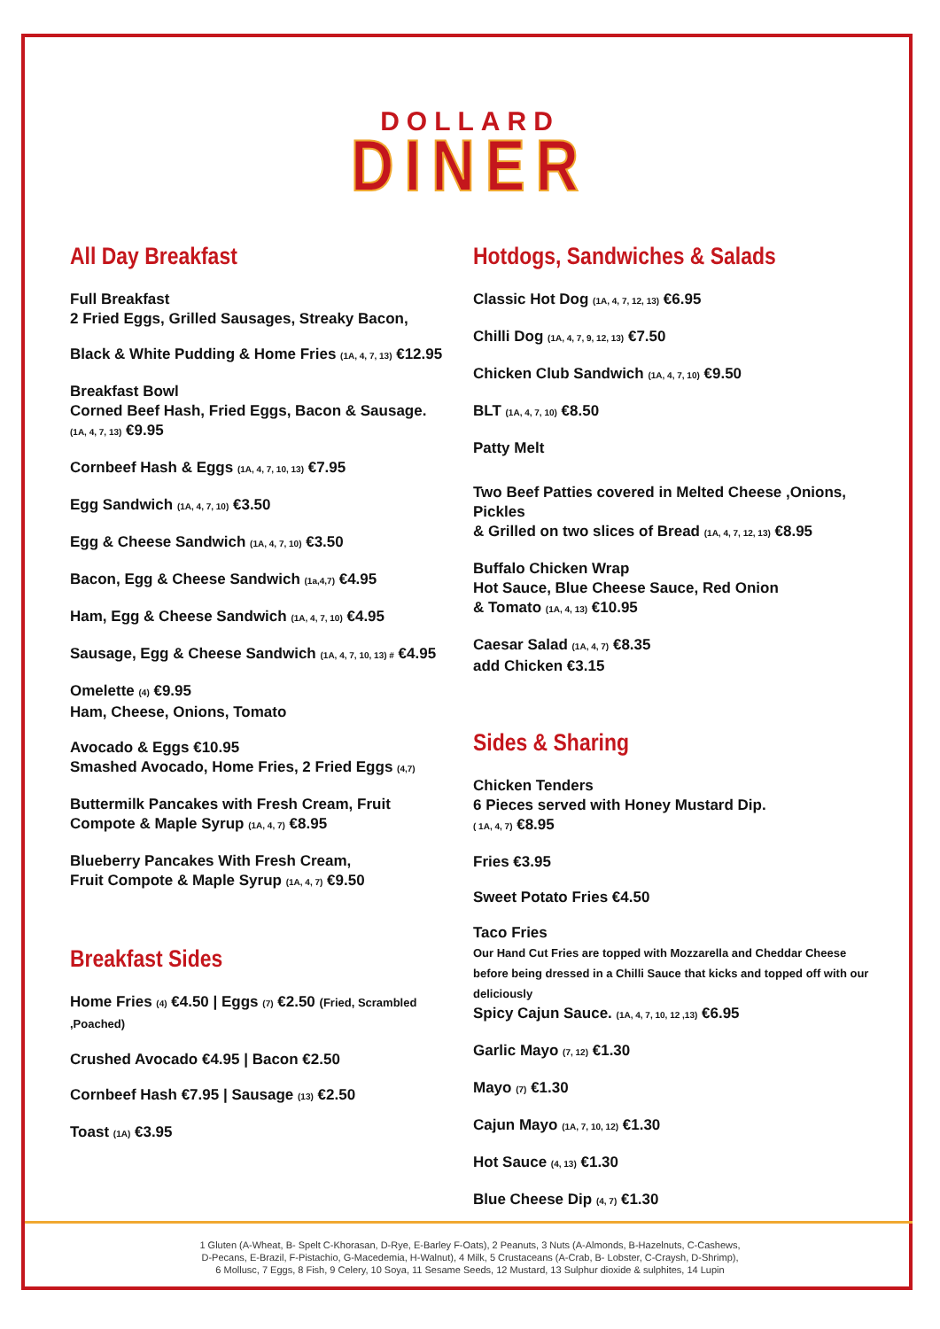DOLLARD
DINER
All Day Breakfast
Full Breakfast
2 Fried Eggs, Grilled Sausages, Streaky Bacon,
Black & White Pudding & Home Fries (1A, 4, 7, 13) €12.95
Breakfast Bowl
Corned Beef Hash, Fried Eggs, Bacon & Sausage.
(1A, 4, 7, 13) €9.95
Cornbeef Hash & Eggs (1A, 4, 7, 10, 13) €7.95
Egg Sandwich (1A, 4, 7, 10) €3.50
Egg & Cheese Sandwich (1A, 4, 7, 10) €3.50
Bacon, Egg & Cheese Sandwich (1a,4,7) €4.95
Ham, Egg & Cheese Sandwich (1A, 4, 7, 10) €4.95
Sausage, Egg & Cheese Sandwich (1A, 4, 7, 10, 13) # €4.95
Omelette (4) €9.95
Ham, Cheese, Onions, Tomato
Avocado & Eggs €10.95
Smashed Avocado, Home Fries, 2 Fried Eggs (4,7)
Buttermilk Pancakes with Fresh Cream, Fruit
Compote & Maple Syrup (1A, 4, 7) €8.95
Blueberry Pancakes With Fresh Cream,
Fruit Compote & Maple Syrup (1A, 4, 7) €9.50
Breakfast Sides
Home Fries (4) €4.50 | Eggs (7) €2.50 (Fried, Scrambled ,Poached)
Crushed Avocado €4.95 | Bacon €2.50
Cornbeef Hash €7.95 | Sausage (13) €2.50
Toast (1A) €3.95
Hotdogs, Sandwiches & Salads
Classic Hot Dog (1A, 4, 7, 12, 13) €6.95
Chilli Dog (1A, 4, 7, 9, 12, 13) €7.50
Chicken Club Sandwich (1A, 4, 7, 10) €9.50
BLT (1A, 4, 7, 10) €8.50
Patty Melt
Two Beef Patties covered in Melted Cheese ,Onions, Pickles
& Grilled on two slices of Bread (1A, 4, 7, 12, 13) €8.95
Buffalo Chicken Wrap
Hot Sauce, Blue Cheese Sauce, Red Onion
& Tomato (1A, 4, 13) €10.95
Caesar Salad (1A, 4, 7) €8.35
add Chicken €3.15
Sides & Sharing
Chicken Tenders
6 Pieces served with Honey Mustard Dip.
( 1A, 4, 7) €8.95
Fries €3.95
Sweet Potato Fries €4.50
Taco Fries
Our Hand Cut Fries are topped with Mozzarella and Cheddar Cheese before being dressed in a Chilli Sauce that kicks and topped off with our deliciously
Spicy Cajun Sauce. (1A, 4, 7, 10, 12 ,13) €6.95
Garlic Mayo (7, 12) €1.30
Mayo (7) €1.30
Cajun Mayo (1A, 7, 10, 12) €1.30
Hot Sauce (4, 13) €1.30
Blue Cheese Dip (4, 7) €1.30
1 Gluten (A-Wheat, B- Spelt C-Khorasan, D-Rye, E-Barley F-Oats), 2 Peanuts, 3 Nuts (A-Almonds, B-Hazelnuts, C-Cashews,
D-Pecans, E-Brazil, F-Pistachio, G-Macedemia, H-Walnut), 4 Milk, 5 Crustaceans (A-Crab, B- Lobster, C-Craysh, D-Shrimp),
6 Mollusc, 7 Eggs, 8 Fish, 9 Celery, 10 Soya, 11 Sesame Seeds, 12 Mustard, 13 Sulphur dioxide & sulphites, 14 Lupin